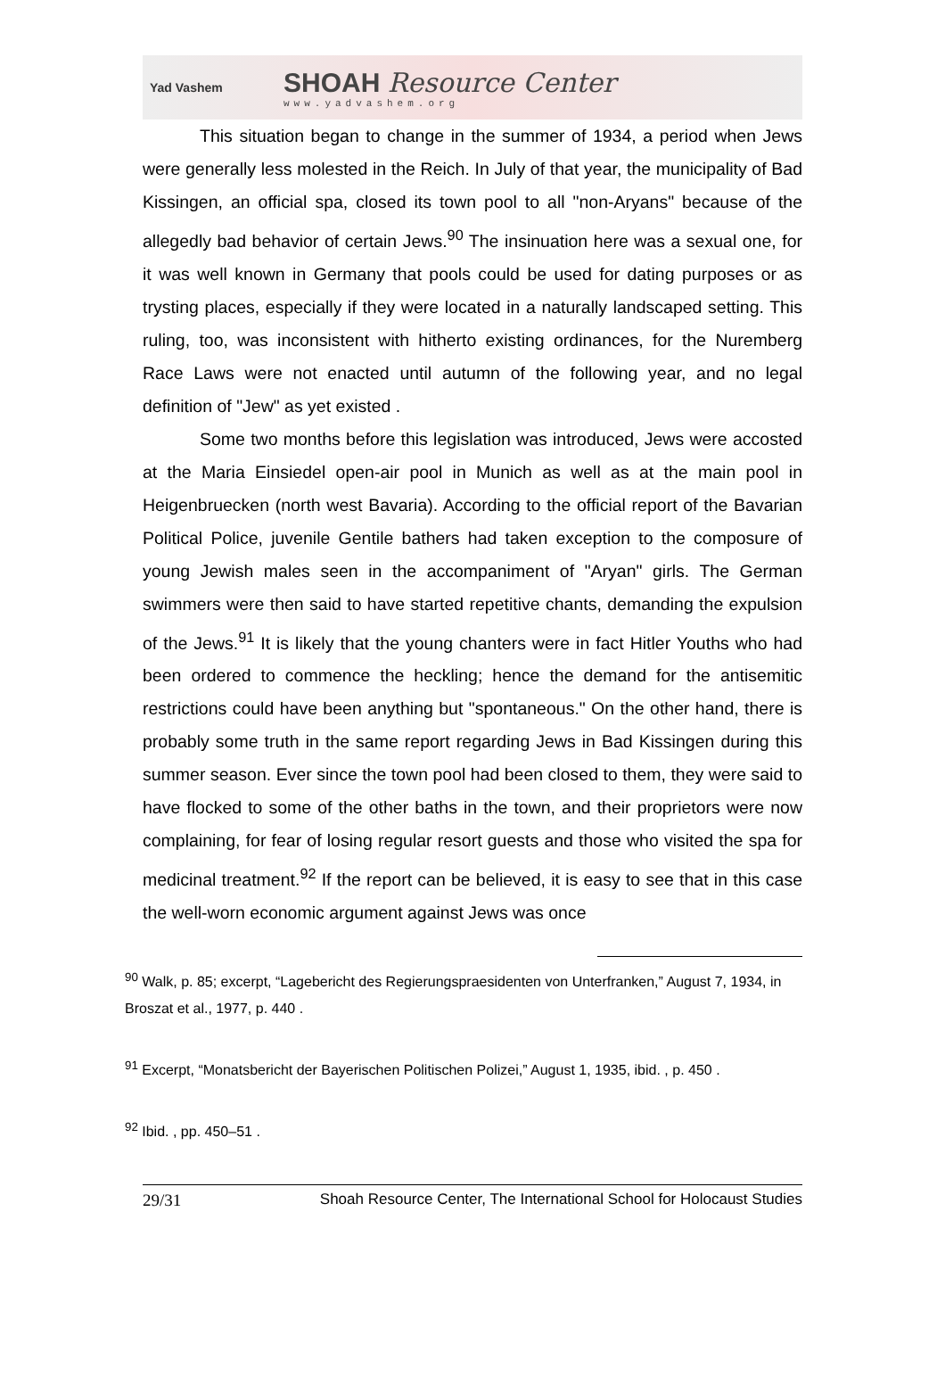Yad Vashem
SHOAH Resource Center
www.yadvashem.org
This situation began to change in the summer of 1934, a period when Jews were generally less molested in the Reich. In July of that year, the municipality of Bad Kissingen, an official spa, closed its town pool to all "non-Aryans" because of the allegedly bad behavior of certain Jews.<sup>90</sup> The insinuation here was a sexual one, for it was well known in Germany that pools could be used for dating purposes or as trysting places, especially if they were located in a naturally landscaped setting. This ruling, too, was inconsistent with hitherto existing ordinances, for the Nuremberg Race Laws were not enacted until autumn of the following year, and no legal definition of "Jew" as yet existed .
Some two months before this legislation was introduced, Jews were accosted at the Maria Einsiedel open-air pool in Munich as well as at the main pool in Heigenbruecken (north west Bavaria). According to the official report of the Bavarian Political Police, juvenile Gentile bathers had taken exception to the composure of young Jewish males seen in the accompaniment of "Aryan" girls. The German swimmers were then said to have started repetitive chants, demanding the expulsion of the Jews.<sup>91</sup> It is likely that the young chanters were in fact Hitler Youths who had been ordered to commence the heckling; hence the demand for the antisemitic restrictions could have been anything but "spontaneous." On the other hand, there is probably some truth in the same report regarding Jews in Bad Kissingen during this summer season. Ever since the town pool had been closed to them, they were said to have flocked to some of the other baths in the town, and their proprietors were now complaining, for fear of losing regular resort guests and those who visited the spa for medicinal treatment.<sup>92</sup> If the report can be believed, it is easy to see that in this case the well-worn economic argument against Jews was once
<sup>90</sup> Walk, p. 85; excerpt, “Lagebericht des Regierungspraesidenten von Unterfranken,” August 7, 1934, in Broszat et al., 1977, p. 440 .
<sup>91</sup> Excerpt, “Monatsbericht der Bayerischen Politischen Polizei,” August 1, 1935, ibid. , p. 450 .
<sup>92</sup> Ibid. , pp. 450–51 .
29/31 Shoah Resource Center, The International School for Holocaust Studies